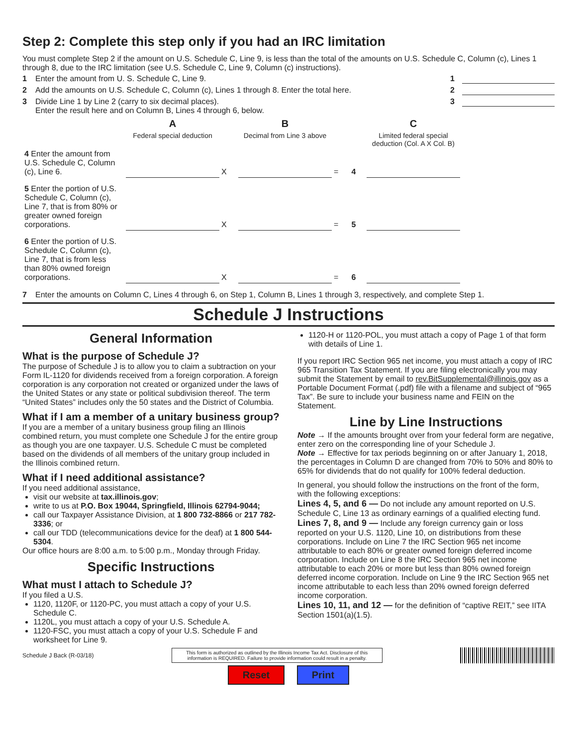Step 2: Complete this step only if you had an IRC limitation
You must complete Step 2 if the amount on U.S. Schedule C, Line 9, is less than the total of the amounts on U.S. Schedule C, Column (c), Lines 1 through 8, due to the IRC limitation (see U.S. Schedule C, Line 9, Column (c) instructions).
1 Enter the amount from U. S. Schedule C, Line 9. 1
2 Add the amounts on U.S. Schedule C, Column (c), Lines 1 through 8. Enter the total here. 2
3 Divide Line 1 by Line 2 (carry to six decimal places).
Enter the result here and on Column B, Lines 4 through 6, below. 3
| | A | | B | | | C |
| | Federal special deduction | | Decimal from Line 3 above | | | Limited federal special deduction (Col. A X Col. B) |
| 4 Enter the amount from U.S. Schedule C, Column (c), Line 6. | | X | | = | 4 | |
| 5 Enter the portion of U.S. Schedule C, Column (c), Line 7, that is from 80% or greater owned foreign corporations. | | X | | = | 5 | |
| 6 Enter the portion of U.S. Schedule C, Column (c), Line 7, that is from less than 80% owned foreign corporations. | | X | | = | 6 | |
7 Enter the amounts on Column C, Lines 4 through 6, on Step 1, Column B, Lines 1 through 3, respectively, and complete Step 1.
Schedule J Instructions
General Information
What is the purpose of Schedule J?
The purpose of Schedule J is to allow you to claim a subtraction on your Form IL-1120 for dividends received from a foreign corporation. A foreign corporation is any corporation not created or organized under the laws of the United States or any state or political subdivision thereof. The term “United States” includes only the 50 states and the District of Columbia.
What if I am a member of a unitary business group?
If you are a member of a unitary business group filing an Illinois combined return, you must complete one Schedule J for the entire group as though you are one taxpayer. U.S. Schedule C must be completed based on the dividends of all members of the unitary group included in the Illinois combined return.
What if I need additional assistance?
If you need additional assistance,
visit our website at tax.illinois.gov;
write to us at P.O. Box 19044, Springfield, Illinois 62794-9044;
call our Taxpayer Assistance Division, at 1 800 732-8866 or 217 782-3336; or
call our TDD (telecommunications device for the deaf) at 1 800 544-5304.
Our office hours are 8:00 a.m. to 5:00 p.m., Monday through Friday.
Specific Instructions
What must I attach to Schedule J?
If you filed a U.S.
1120, 1120F, or 1120-PC, you must attach a copy of your U.S. Schedule C.
1120L, you must attach a copy of your U.S. Schedule A.
1120-FSC, you must attach a copy of your U.S. Schedule F and worksheet for Line 9.
1120-H or 1120-POL, you must attach a copy of Page 1 of that form with details of Line 1.
If you report IRC Section 965 net income, you must attach a copy of IRC 965 Transition Tax Statement. If you are filing electronically you may submit the Statement by email to rev.BitSupplemental@illinois.gov as a Portable Document Format (.pdf) file with a filename and subject of “965 Tax”. Be sure to include your business name and FEIN on the Statement.
Line by Line Instructions
Note → If the amounts brought over from your federal form are negative, enter zero on the corresponding line of your Schedule J.
Note → Effective for tax periods beginning on or after January 1, 2018, the percentages in Column D are changed from 70% to 50% and 80% to 65% for dividends that do not qualify for 100% federal deduction.
In general, you should follow the instructions on the front of the form, with the following exceptions:
Lines 4, 5, and 6 — Do not include any amount reported on U.S. Schedule C, Line 13 as ordinary earnings of a qualified electing fund.
Lines 7, 8, and 9 — Include any foreign currency gain or loss reported on your U.S. 1120, Line 10, on distributions from these corporations. Include on Line 7 the IRC Section 965 net income attributable to each 80% or greater owned foreign deferred income corporation. Include on Line 8 the IRC Section 965 net income attributable to each 20% or more but less than 80% owned foreign deferred income corporation. Include on Line 9 the IRC Section 965 net income attributable to each less than 20% owned foreign deferred income corporation.
Lines 10, 11, and 12 — for the definition of “captive REIT,” see IITA Section 1501(a)(1.5).
Schedule J Back (R-03/18) This form is authorized as outlined by the Illinois Income Tax Act. Disclosure of this information is REQUIRED. Failure to provide information could result in a penalty.
Reset Print